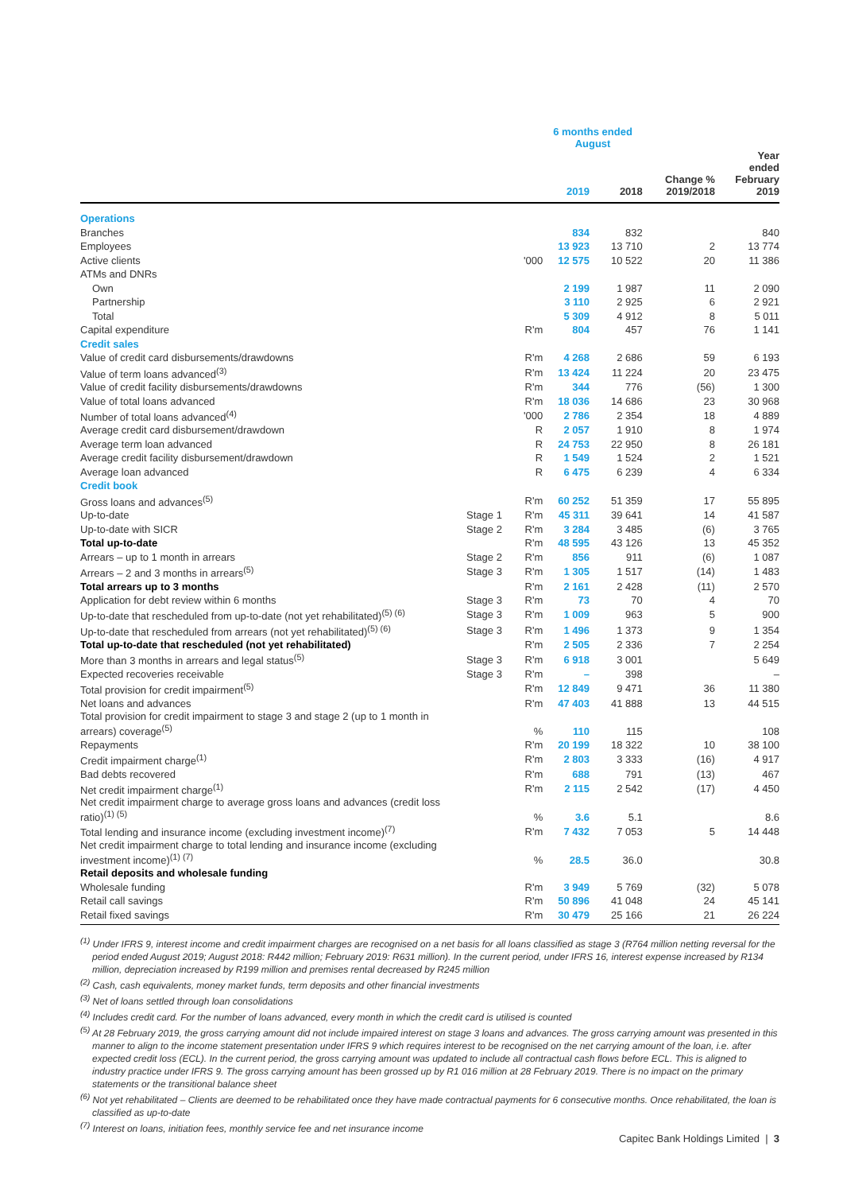| | | | 6 months ended August | | | |
| --- | --- | --- | --- | --- | --- | --- |
| | | | 2019 | 2018 | Change % 2019/2018 | Year ended February 2019 |
| Operations | | | | | | |
| Branches | | | 834 | 832 | | 840 |
| Employees | | | 13 923 | 13 710 | 2 | 13 774 |
| Active clients | | '000 | 12 575 | 10 522 | 20 | 11 386 |
| ATMs and DNRs | | | | | | |
| Own | | | 2 199 | 1 987 | 11 | 2 090 |
| Partnership | | | 3 110 | 2 925 | 6 | 2 921 |
| Total | | | 5 309 | 4 912 | 8 | 5 011 |
| Capital expenditure | | R'm | 804 | 457 | 76 | 1 141 |
| Credit sales | | | | | | |
| Value of credit card disbursements/drawdowns | | R'm | 4 268 | 2 686 | 59 | 6 193 |
| Value of term loans advanced<sup>(3)</sup> | | R'm | 13 424 | 11 224 | 20 | 23 475 |
| Value of credit facility disbursements/drawdowns | | R'm | 344 | 776 | (56) | 1 300 |
| Value of total loans advanced | | R'm | 18 036 | 14 686 | 23 | 30 968 |
| Number of total loans advanced<sup>(4)</sup> | | '000 | 2 786 | 2 354 | 18 | 4 889 |
| Average credit card disbursement/drawdown | | R | 2 057 | 1 910 | 8 | 1 974 |
| Average term loan advanced | | R | 24 753 | 22 950 | 8 | 26 181 |
| Average credit facility disbursement/drawdown | | R | 1 549 | 1 524 | 2 | 1 521 |
| Average loan advanced | | R | 6 475 | 6 239 | 4 | 6 334 |
| Credit book | | | | | | |
| Gross loans and advances<sup>(5)</sup> | | R'm | 60 252 | 51 359 | 17 | 55 895 |
| Up-to-date | Stage 1 | R'm | 45 311 | 39 641 | 14 | 41 587 |
| Up-to-date with SICR | Stage 2 | R'm | 3 284 | 3 485 | (6) | 3 765 |
| Total up-to-date | | R'm | 48 595 | 43 126 | 13 | 45 352 |
| Arrears – up to 1 month in arrears | Stage 2 | R'm | 856 | 911 | (6) | 1 087 |
| Arrears – 2 and 3 months in arrears<sup>(5)</sup> | Stage 3 | R'm | 1 305 | 1 517 | (14) | 1 483 |
| Total arrears up to 3 months | | R'm | 2 161 | 2 428 | (11) | 2 570 |
| Application for debt review within 6 months | Stage 3 | R'm | 73 | 70 | 4 | 70 |
| Up-to-date that rescheduled from up-to-date (not yet rehabilitated)<sup>(5) (6)</sup> | Stage 3 | R'm | 1 009 | 963 | 5 | 900 |
| Up-to-date that rescheduled from arrears (not yet rehabilitated)<sup>(5) (6)</sup> | Stage 3 | R'm | 1 496 | 1 373 | 9 | 1 354 |
| Total up-to-date that rescheduled (not yet rehabilitated) | | R'm | 2 505 | 2 336 | 7 | 2 254 |
| More than 3 months in arrears and legal status<sup>(5)</sup> | Stage 3 | R'm | 6 918 | 3 001 | | 5 649 |
| Expected recoveries receivable | Stage 3 | R'm | – | 398 | | – |
| Total provision for credit impairment<sup>(5)</sup> | | R'm | 12 849 | 9 471 | 36 | 11 380 |
| Net loans and advances | | R'm | 47 403 | 41 888 | 13 | 44 515 |
| Total provision for credit impairment to stage 3 and stage 2 (up to 1 month in arrears) coverage<sup>(5)</sup> | | % | 110 | 115 | | 108 |
| Repayments | | R'm | 20 199 | 18 322 | 10 | 38 100 |
| Credit impairment charge<sup>(1)</sup> | | R'm | 2 803 | 3 333 | (16) | 4 917 |
| Bad debts recovered | | R'm | 688 | 791 | (13) | 467 |
| Net credit impairment charge<sup>(1)</sup> | | R'm | 2 115 | 2 542 | (17) | 4 450 |
| Net credit impairment charge to average gross loans and advances (credit loss ratio)<sup>(1) (5)</sup> | | % | 3.6 | 5.1 | | 8.6 |
| Total lending and insurance income (excluding investment income)<sup>(7)</sup> | | R'm | 7 432 | 7 053 | 5 | 14 448 |
| Net credit impairment charge to total lending and insurance income (excluding investment income)<sup>(1) (7)</sup> | | % | 28.5 | 36.0 | | 30.8 |
| Retail deposits and wholesale funding | | | | | | |
| Wholesale funding | | R'm | 3 949 | 5 769 | (32) | 5 078 |
| Retail call savings | | R'm | 50 896 | 41 048 | 24 | 45 141 |
| Retail fixed savings | | R'm | 30 479 | 25 166 | 21 | 26 224 |
<sup>(1)</sup> Under IFRS 9, interest income and credit impairment charges are recognised on a net basis for all loans classified as stage 3 (R764 million netting reversal for the period ended August 2019; August 2018: R442 million; February 2019: R631 million). In the current period, under IFRS 16, interest expense increased by R134 million, depreciation increased by R199 million and premises rental decreased by R245 million
<sup>(2)</sup> Cash, cash equivalents, money market funds, term deposits and other financial investments
<sup>(3)</sup> Net of loans settled through loan consolidations
<sup>(4)</sup> Includes credit card. For the number of loans advanced, every month in which the credit card is utilised is counted
<sup>(5)</sup> At 28 February 2019, the gross carrying amount did not include impaired interest on stage 3 loans and advances. The gross carrying amount was presented in this manner to align to the income statement presentation under IFRS 9 which requires interest to be recognised on the net carrying amount of the loan, i.e. after expected credit loss (ECL). In the current period, the gross carrying amount was updated to include all contractual cash flows before ECL. This is aligned to industry practice under IFRS 9. The gross carrying amount has been grossed up by R1 016 million at 28 February 2019. There is no impact on the primary statements or the transitional balance sheet
<sup>(6)</sup> Not yet rehabilitated – Clients are deemed to be rehabilitated once they have made contractual payments for 6 consecutive months. Once rehabilitated, the loan is classified as up-to-date
<sup>(7)</sup> Interest on loans, initiation fees, monthly service fee and net insurance income
Capitec Bank Holdings Limited | 3